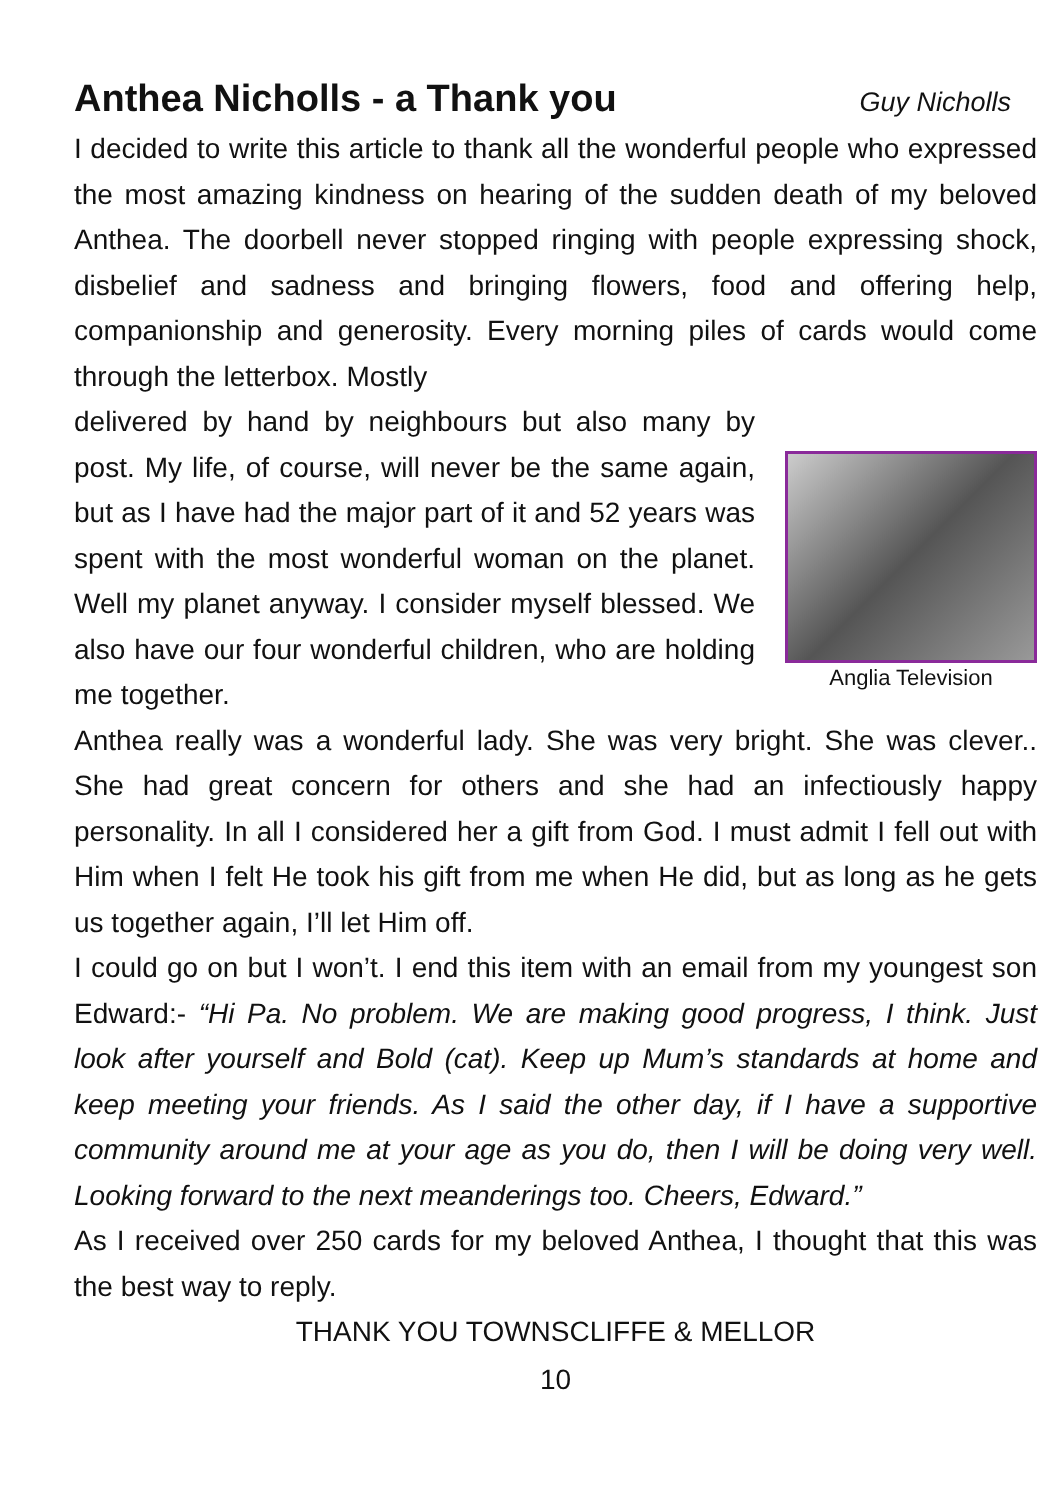Anthea Nicholls - a Thank you
Guy Nicholls
I decided to write this article to thank all the wonderful people who expressed the most amazing kindness on hearing of the sudden death of my beloved Anthea. The doorbell never stopped ringing with people expressing shock, disbelief and sadness and bringing flowers, food and offering help, companionship and generosity. Every morning piles of cards would come through the letterbox. Mostly
delivered by hand by neighbours but also many by post. My life, of course, will never be the same again, but as I have had the major part of it and 52 years was spent with the most wonderful woman on the planet. Well my planet anyway. I consider myself blessed. We also have our four wonderful children, who are holding me together.
Anglia Television
Anthea really was a wonderful lady. She was very bright. She was clever.. She had great concern for others and she had an infectiously happy personality. In all I considered her a gift from God. I must admit I fell out with Him when I felt He took his gift from me when He did, but as long as he gets us together again, I’ll let Him off.
I could go on but I won’t. I end this item with an email from my youngest son Edward:- “Hi Pa. No problem. We are making good progress, I think. Just look after yourself and Bold (cat). Keep up Mum’s standards at home and keep meeting your friends. As I said the other day, if I have a supportive community around me at your age as you do, then I will be doing very well. Looking forward to the next meanderings too. Cheers, Edward.”
As I received over 250 cards for my beloved Anthea, I thought that this was the best way to reply.
THANK YOU TOWNSCLIFFE & MELLOR
10